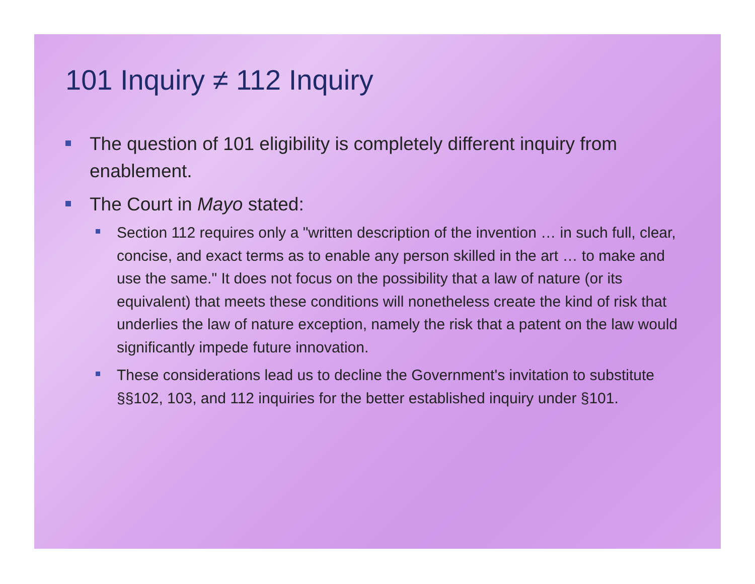101 Inquiry ≠ 112 Inquiry
The question of 101 eligibility is completely different inquiry from enablement.
The Court in Mayo stated:
Section 112 requires only a "written description of the invention … in such full, clear, concise, and exact terms as to enable any person skilled in the art … to make and use the same." It does not focus on the possibility that a law of nature (or its equivalent) that meets these conditions will nonetheless create the kind of risk that underlies the law of nature exception, namely the risk that a patent on the law would significantly impede future innovation.
These considerations lead us to decline the Government's invitation to substitute §§102, 103, and 112 inquiries for the better established inquiry under §101.